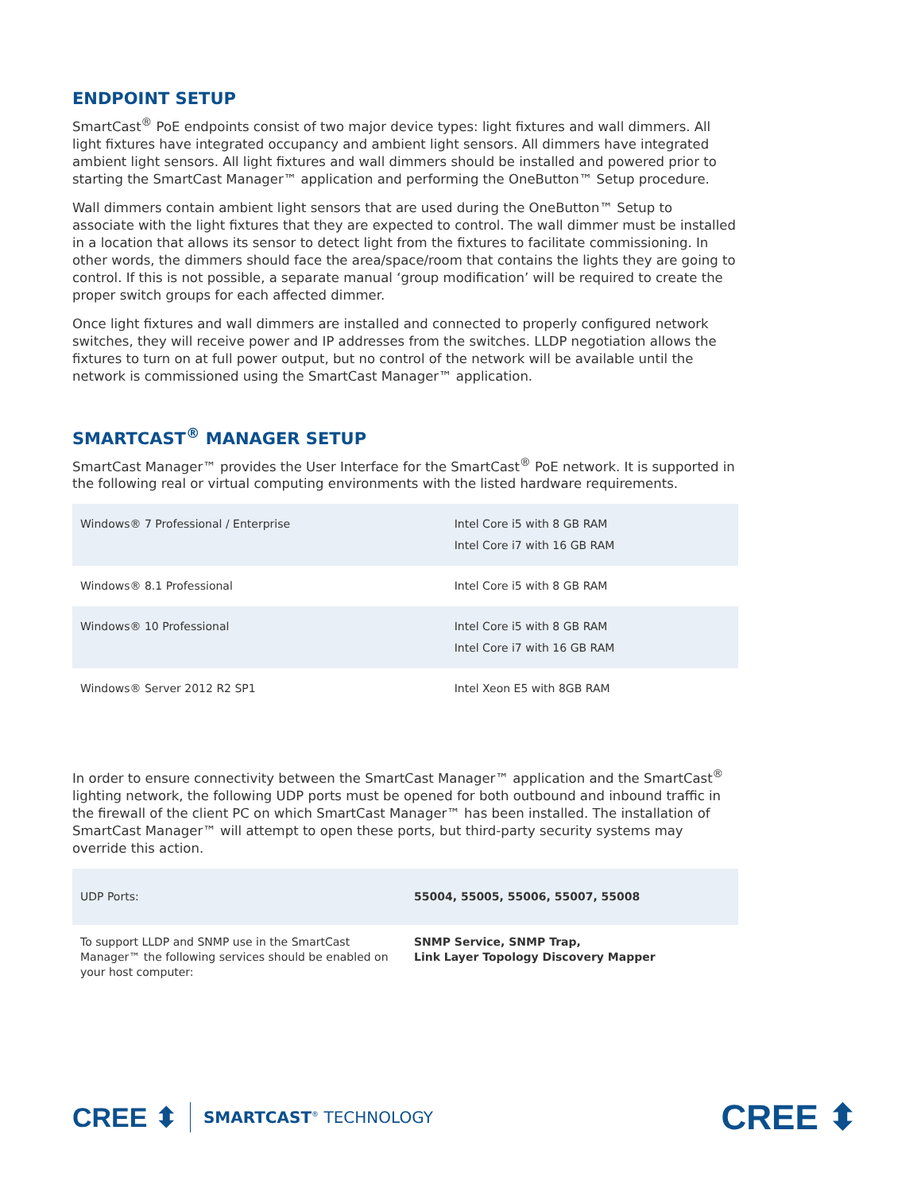ENDPOINT SETUP
SmartCast<sup>®</sup> PoE endpoints consist of two major device types: light fixtures and wall dimmers. All light fixtures have integrated occupancy and ambient light sensors. All dimmers have integrated ambient light sensors. All light fixtures and wall dimmers should be installed and powered prior to starting the SmartCast Manager™ application and performing the OneButton™ Setup procedure.
Wall dimmers contain ambient light sensors that are used during the OneButton™ Setup to associate with the light fixtures that they are expected to control. The wall dimmer must be installed in a location that allows its sensor to detect light from the fixtures to facilitate commissioning. In other words, the dimmers should face the area/space/room that contains the lights they are going to control. If this is not possible, a separate manual ‘group modification’ will be required to create the proper switch groups for each affected dimmer.
Once light fixtures and wall dimmers are installed and connected to properly configured network switches, they will receive power and IP addresses from the switches. LLDP negotiation allows the fixtures to turn on at full power output, but no control of the network will be available until the network is commissioned using the SmartCast Manager™ application.
SMARTCAST<sup>®</sup> MANAGER SETUP
SmartCast Manager™ provides the User Interface for the SmartCast<sup>®</sup> PoE network. It is supported in the following real or virtual computing environments with the listed hardware requirements.
| Windows® 7 Professional / Enterprise | Intel Core i5 with 8 GB RAM Intel Core i7 with 16 GB RAM |
| Windows® 8.1 Professional | Intel Core i5 with 8 GB RAM |
| Windows® 10 Professional | Intel Core i5 with 8 GB RAM Intel Core i7 with 16 GB RAM |
| Windows® Server 2012 R2 SP1 | Intel Xeon E5 with 8GB RAM |
In order to ensure connectivity between the SmartCast Manager™ application and the SmartCast<sup>®</sup> lighting network, the following UDP ports must be opened for both outbound and inbound traffic in the firewall of the client PC on which SmartCast Manager™ has been installed. The installation of SmartCast Manager™ will attempt to open these ports, but third-party security systems may override this action.
| UDP Ports: | 55004, 55005, 55006, 55007, 55008 |
| To support LLDP and SNMP use in the SmartCast Manager™ the following services should be enabled on your host computer: | SNMP Service, SNMP Trap, Link Layer Topology Discovery Mapper |
CREE ⬍ SMARTCAST<sup>®</sup> TECHNOLOGY
CREE ⬍